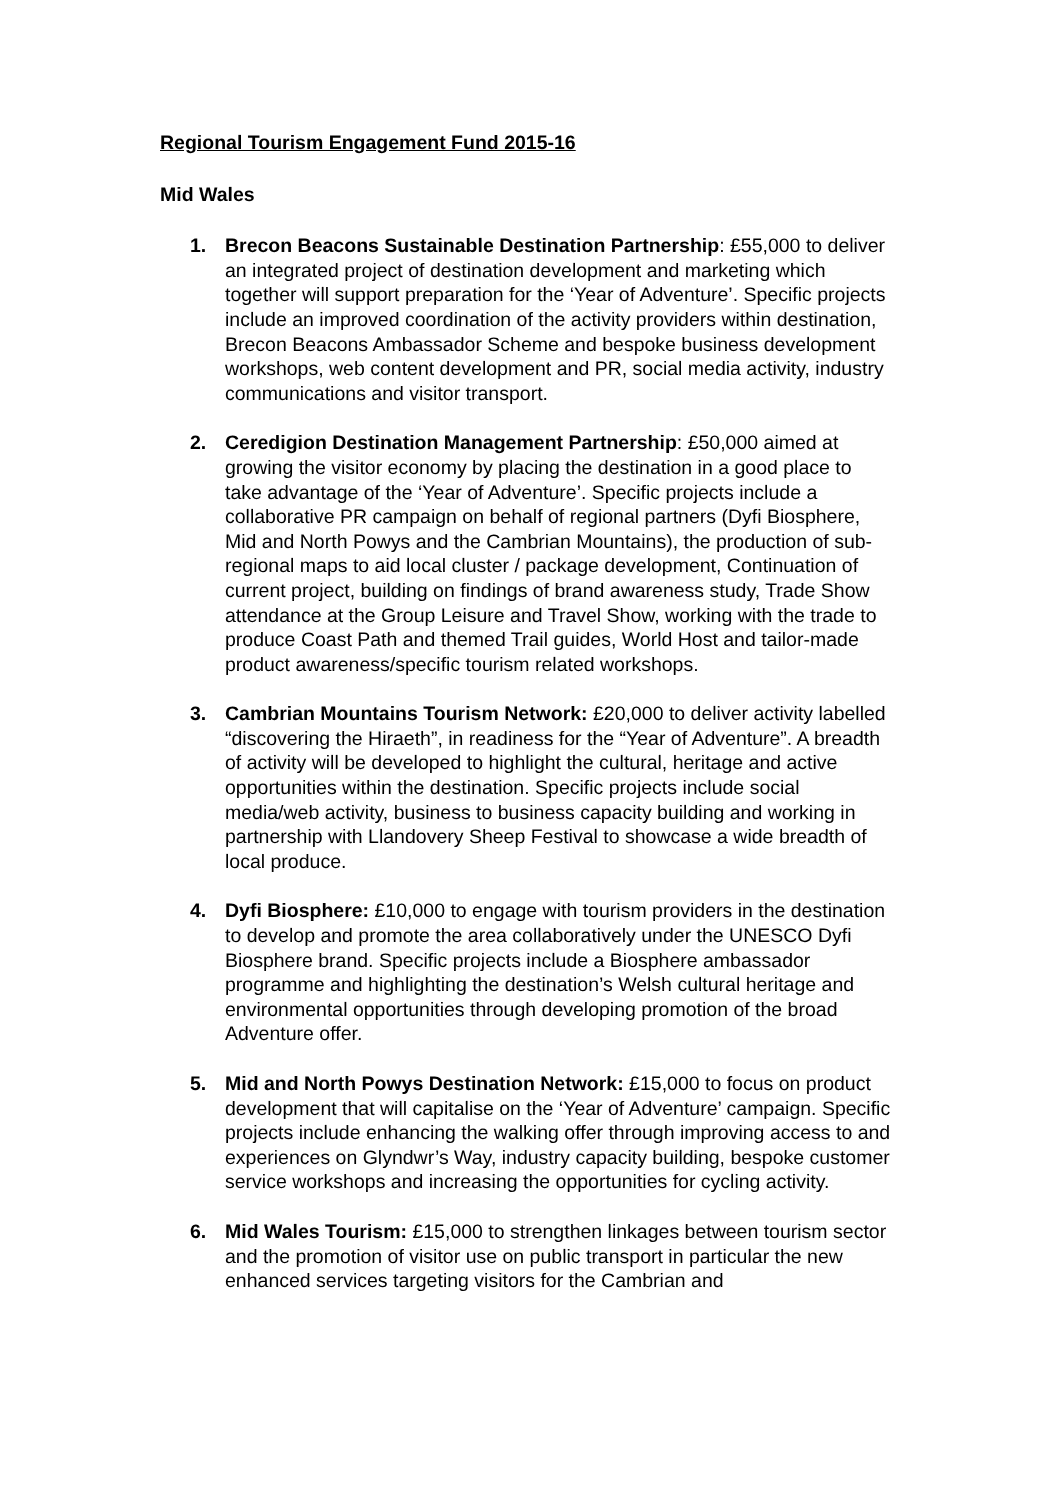Regional Tourism Engagement Fund 2015-16
Mid Wales
1. Brecon Beacons Sustainable Destination Partnership: £55,000 to deliver an integrated project of destination development and marketing which together will support preparation for the ‘Year of Adventure’. Specific projects include an improved coordination of the activity providers within destination, Brecon Beacons Ambassador Scheme and bespoke business development workshops, web content development and PR, social media activity, industry communications and visitor transport.
2. Ceredigion Destination Management Partnership: £50,000 aimed at growing the visitor economy by placing the destination in a good place to take advantage of the ‘Year of Adventure’. Specific projects include a collaborative PR campaign on behalf of regional partners (Dyfi Biosphere, Mid and North Powys and the Cambrian Mountains), the production of sub-regional maps to aid local cluster / package development, Continuation of current project, building on findings of brand awareness study, Trade Show attendance at the Group Leisure and Travel Show, working with the trade to produce Coast Path and themed Trail guides, World Host and tailor-made product awareness/specific tourism related workshops.
3. Cambrian Mountains Tourism Network: £20,000 to deliver activity labelled “discovering the Hiraeth”, in readiness for the “Year of Adventure”. A breadth of activity will be developed to highlight the cultural, heritage and active opportunities within the destination. Specific projects include social media/web activity, business to business capacity building and working in partnership with Llandovery Sheep Festival to showcase a wide breadth of local produce.
4. Dyfi Biosphere: £10,000 to engage with tourism providers in the destination to develop and promote the area collaboratively under the UNESCO Dyfi Biosphere brand. Specific projects include a Biosphere ambassador programme and highlighting the destination’s Welsh cultural heritage and environmental opportunities through developing promotion of the broad Adventure offer.
5. Mid and North Powys Destination Network: £15,000 to focus on product development that will capitalise on the ‘Year of Adventure’ campaign. Specific projects include enhancing the walking offer through improving access to and experiences on Glyndwr’s Way, industry capacity building, bespoke customer service workshops and increasing the opportunities for cycling activity.
6. Mid Wales Tourism: £15,000 to strengthen linkages between tourism sector and the promotion of visitor use on public transport in particular the new enhanced services targeting visitors for the Cambrian and